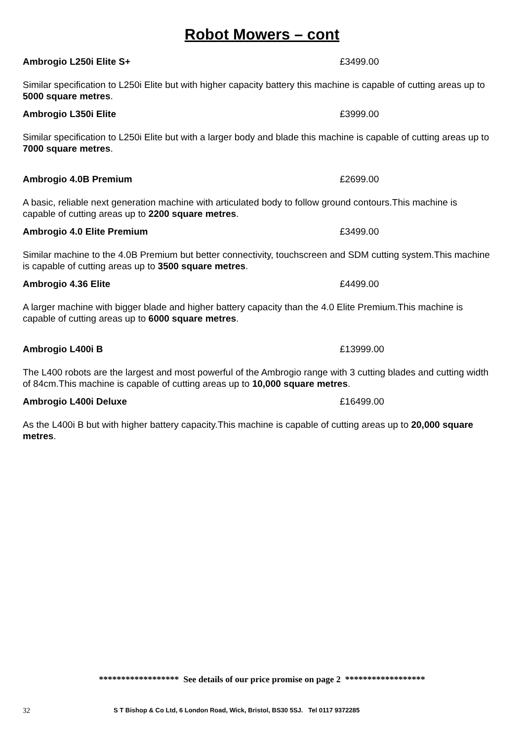Robot Mowers – cont
Ambrogio L250i Elite S+ £3499.00
Similar specification to L250i Elite but with higher capacity battery this machine is capable of cutting areas up to 5000 square metres.
Ambrogio L350i Elite £3999.00
Similar specification to L250i Elite but with a larger body and blade this machine is capable of cutting areas up to 7000 square metres.
Ambrogio 4.0B Premium £2699.00
A basic, reliable next generation machine with articulated body to follow ground contours.This machine is capable of cutting areas up to 2200 square metres.
Ambrogio 4.0 Elite Premium £3499.00
Similar machine to the 4.0B Premium but better connectivity, touchscreen and SDM cutting system.This machine is capable of cutting areas up to 3500 square metres.
Ambrogio 4.36 Elite £4499.00
A larger machine with bigger blade and higher battery capacity than the 4.0 Elite Premium.This machine is capable of cutting areas up to 6000 square metres.
Ambrogio L400i B £13999.00
The L400 robots are the largest and most powerful of the Ambrogio range with 3 cutting blades and cutting width of 84cm.This machine is capable of cutting areas up to 10,000 square metres.
Ambrogio L400i Deluxe £16499.00
As the L400i B but with higher battery capacity.This machine is capable of cutting areas up to 20,000 square metres.
****************** See details of our price promise on page 2 ******************
32 S T Bishop & Co Ltd, 6 London Road, Wick, Bristol, BS30 5SJ. Tel 0117 9372285